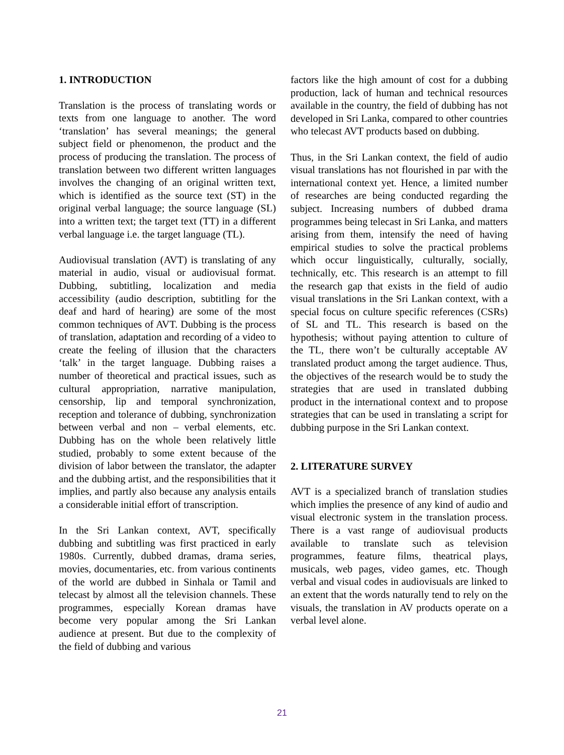1. INTRODUCTION
Translation is the process of translating words or texts from one language to another. The word ‘translation’ has several meanings; the general subject field or phenomenon, the product and the process of producing the translation. The process of translation between two different written languages involves the changing of an original written text, which is identified as the source text (ST) in the original verbal language; the source language (SL) into a written text; the target text (TT) in a different verbal language i.e. the target language (TL).
Audiovisual translation (AVT) is translating of any material in audio, visual or audiovisual format. Dubbing, subtitling, localization and media accessibility (audio description, subtitling for the deaf and hard of hearing) are some of the most common techniques of AVT. Dubbing is the process of translation, adaptation and recording of a video to create the feeling of illusion that the characters ‘talk’ in the target language. Dubbing raises a number of theoretical and practical issues, such as cultural appropriation, narrative manipulation, censorship, lip and temporal synchronization, reception and tolerance of dubbing, synchronization between verbal and non – verbal elements, etc. Dubbing has on the whole been relatively little studied, probably to some extent because of the division of labor between the translator, the adapter and the dubbing artist, and the responsibilities that it implies, and partly also because any analysis entails a considerable initial effort of transcription.
In the Sri Lankan context, AVT, specifically dubbing and subtitling was first practiced in early 1980s. Currently, dubbed dramas, drama series, movies, documentaries, etc. from various continents of the world are dubbed in Sinhala or Tamil and telecast by almost all the television channels. These programmes, especially Korean dramas have become very popular among the Sri Lankan audience at present. But due to the complexity of the field of dubbing and various
factors like the high amount of cost for a dubbing production, lack of human and technical resources available in the country, the field of dubbing has not developed in Sri Lanka, compared to other countries who telecast AVT products based on dubbing.
Thus, in the Sri Lankan context, the field of audio visual translations has not flourished in par with the international context yet. Hence, a limited number of researches are being conducted regarding the subject. Increasing numbers of dubbed drama programmes being telecast in Sri Lanka, and matters arising from them, intensify the need of having empirical studies to solve the practical problems which occur linguistically, culturally, socially, technically, etc. This research is an attempt to fill the research gap that exists in the field of audio visual translations in the Sri Lankan context, with a special focus on culture specific references (CSRs) of SL and TL. This research is based on the hypothesis; without paying attention to culture of the TL, there won’t be culturally acceptable AV translated product among the target audience. Thus, the objectives of the research would be to study the strategies that are used in translated dubbing product in the international context and to propose strategies that can be used in translating a script for dubbing purpose in the Sri Lankan context.
2. LITERATURE SURVEY
AVT is a specialized branch of translation studies which implies the presence of any kind of audio and visual electronic system in the translation process. There is a vast range of audiovisual products available to translate such as television programmes, feature films, theatrical plays, musicals, web pages, video games, etc. Though verbal and visual codes in audiovisuals are linked to an extent that the words naturally tend to rely on the visuals, the translation in AV products operate on a verbal level alone.
21